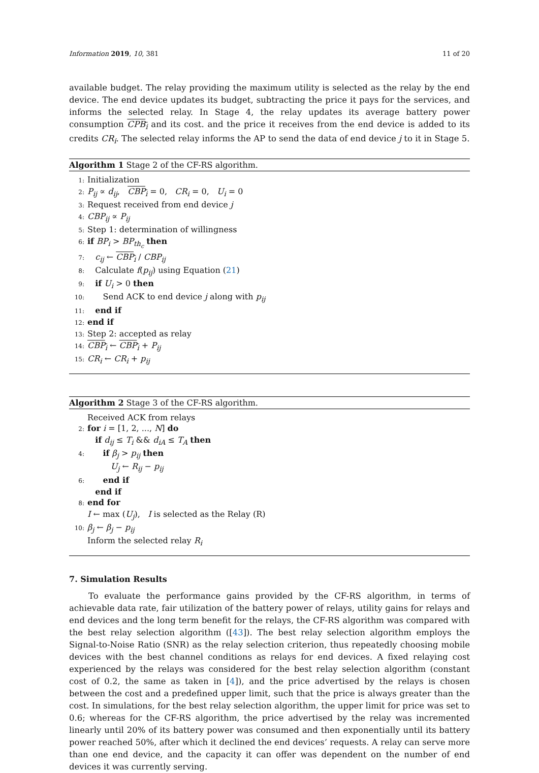Information 2019, 10, 381 11 of 20
available budget. The relay providing the maximum utility is selected as the relay by the end device. The end device updates its budget, subtracting the price it pays for the services, and informs the selected relay. In Stage 4, the relay updates its average battery power consumption CPB<sub>i</sub> and its cost. and the price it receives from the end device is added to its credits CR<sub>i</sub>. The selected relay informs the AP to send the data of end device j to it in Stage 5.
Algorithm 1 Stage 2 of the CF-RS algorithm.
1: Initialization
2: P<sub>ij</sub> ∝ d<sub>ij</sub>, CBP<sub>i</sub> = 0, CR<sub>i</sub> = 0, U<sub>i</sub> = 0
3: Request received from end device j
4: CBP<sub>ij</sub> ∝ P<sub>ij</sub>
5: Step 1: determination of willingness
6: if BP<sub>i</sub> > BP<sub>th<sub>c</sub></sub> then
7: c<sub>ij</sub> ← CBP<sub>i</sub> / CBP<sub>ij</sub>
8: Calculate f(p<sub>ij</sub>) using Equation (21)
9: if U<sub>i</sub> > 0 then
10: Send ACK to end device j along with p<sub>ij</sub>
11: end if
12: end if
13: Step 2: accepted as relay
14: CBP<sub>i</sub> ← CBP<sub>i</sub> + P<sub>ij</sub>
15: CR<sub>i</sub> ← CR<sub>i</sub> + p<sub>ij</sub>
Algorithm 2 Stage 3 of the CF-RS algorithm.
Received ACK from relays
2: for i = [1, 2, ..., N] do
if d<sub>ij</sub> ≤ T<sub>i</sub> && d<sub>iA</sub> ≤ T<sub>A</sub> then
4: if β<sub>j</sub> > p<sub>ij</sub> then
U<sub>j</sub> ← R<sub>ij</sub> − p<sub>ij</sub>
6: end if
end if
8: end for
I ← max (U<sub>j</sub>), I is selected as the Relay (R)
10: β<sub>j</sub> ← β<sub>j</sub> − p<sub>ij</sub>
Inform the selected relay R<sub>i</sub>
7. Simulation Results
To evaluate the performance gains provided by the CF-RS algorithm, in terms of achievable data rate, fair utilization of the battery power of relays, utility gains for relays and end devices and the long term benefit for the relays, the CF-RS algorithm was compared with the best relay selection algorithm ([43]). The best relay selection algorithm employs the Signal-to-Noise Ratio (SNR) as the relay selection criterion, thus repeatedly choosing mobile devices with the best channel conditions as relays for end devices. A fixed relaying cost experienced by the relays was considered for the best relay selection algorithm (constant cost of 0.2, the same as taken in [4]), and the price advertised by the relays is chosen between the cost and a predefined upper limit, such that the price is always greater than the cost. In simulations, for the best relay selection algorithm, the upper limit for price was set to 0.6; whereas for the CF-RS algorithm, the price advertised by the relay was incremented linearly until 20% of its battery power was consumed and then exponentially until its battery power reached 50%, after which it declined the end devices’ requests. A relay can serve more than one end device, and the capacity it can offer was dependent on the number of end devices it was currently serving.